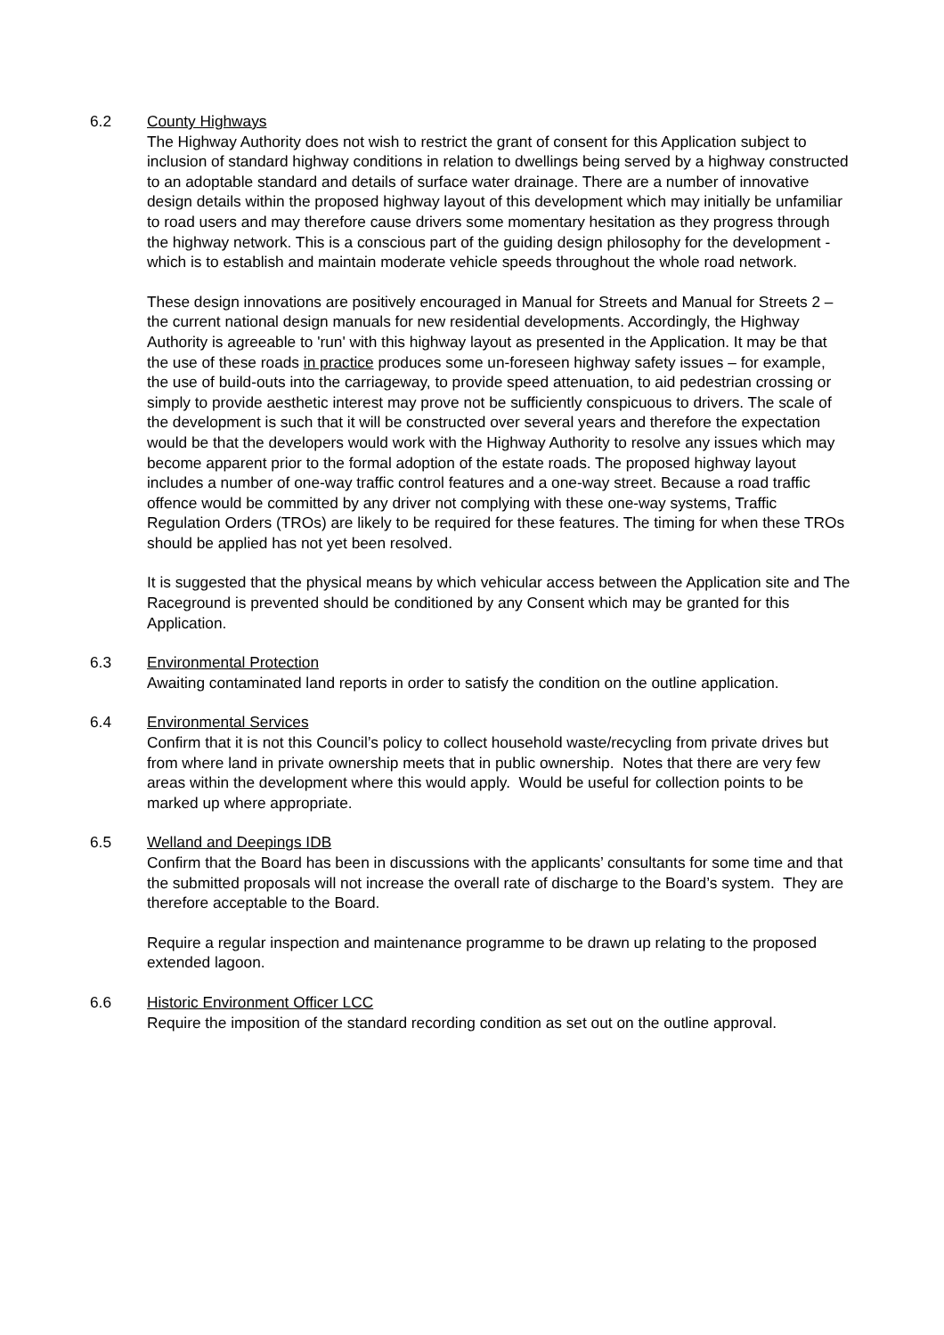6.2 County Highways
The Highway Authority does not wish to restrict the grant of consent for this Application subject to inclusion of standard highway conditions in relation to dwellings being served by a highway constructed to an adoptable standard and details of surface water drainage. There are a number of innovative design details within the proposed highway layout of this development which may initially be unfamiliar to road users and may therefore cause drivers some momentary hesitation as they progress through the highway network. This is a conscious part of the guiding design philosophy for the development - which is to establish and maintain moderate vehicle speeds throughout the whole road network.
These design innovations are positively encouraged in Manual for Streets and Manual for Streets 2 – the current national design manuals for new residential developments. Accordingly, the Highway Authority is agreeable to 'run' with this highway layout as presented in the Application. It may be that the use of these roads in practice produces some un-foreseen highway safety issues – for example, the use of build-outs into the carriageway, to provide speed attenuation, to aid pedestrian crossing or simply to provide aesthetic interest may prove not be sufficiently conspicuous to drivers. The scale of the development is such that it will be constructed over several years and therefore the expectation would be that the developers would work with the Highway Authority to resolve any issues which may become apparent prior to the formal adoption of the estate roads. The proposed highway layout includes a number of one-way traffic control features and a one-way street. Because a road traffic offence would be committed by any driver not complying with these one-way systems, Traffic Regulation Orders (TROs) are likely to be required for these features. The timing for when these TROs should be applied has not yet been resolved.
It is suggested that the physical means by which vehicular access between the Application site and The Raceground is prevented should be conditioned by any Consent which may be granted for this Application.
6.3 Environmental Protection
Awaiting contaminated land reports in order to satisfy the condition on the outline application.
6.4 Environmental Services
Confirm that it is not this Council’s policy to collect household waste/recycling from private drives but from where land in private ownership meets that in public ownership. Notes that there are very few areas within the development where this would apply. Would be useful for collection points to be marked up where appropriate.
6.5 Welland and Deepings IDB
Confirm that the Board has been in discussions with the applicants’ consultants for some time and that the submitted proposals will not increase the overall rate of discharge to the Board’s system. They are therefore acceptable to the Board.
Require a regular inspection and maintenance programme to be drawn up relating to the proposed extended lagoon.
6.6 Historic Environment Officer LCC
Require the imposition of the standard recording condition as set out on the outline approval.